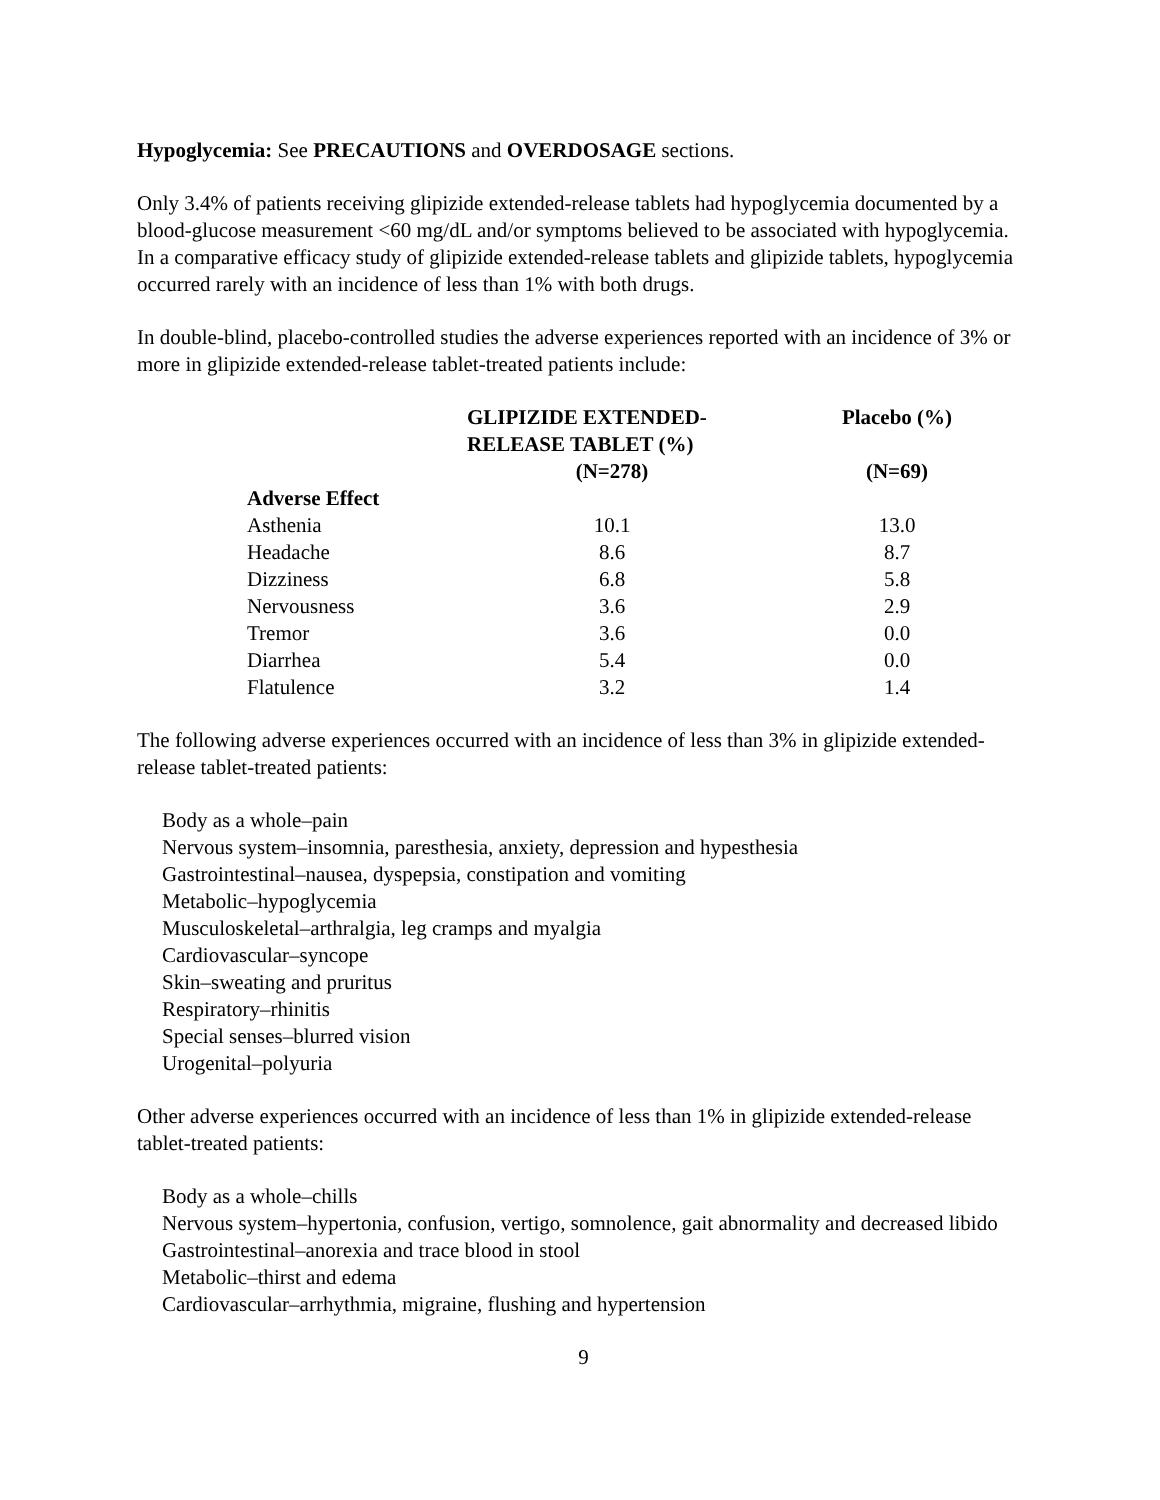Hypoglycemia: See PRECAUTIONS and OVERDOSAGE sections.
Only 3.4% of patients receiving glipizide extended-release tablets had hypoglycemia documented by a blood-glucose measurement <60 mg/dL and/or symptoms believed to be associated with hypoglycemia. In a comparative efficacy study of glipizide extended-release tablets and glipizide tablets, hypoglycemia occurred rarely with an incidence of less than 1% with both drugs.
In double-blind, placebo-controlled studies the adverse experiences reported with an incidence of 3% or more in glipizide extended-release tablet-treated patients include:
| | GLIPIZIDE EXTENDED- RELEASE TABLET (%) | Placebo (%) |
| --- | --- | --- |
| | (N=278) | (N=69) |
| Adverse Effect | | |
| Asthenia | 10.1 | 13.0 |
| Headache | 8.6 | 8.7 |
| Dizziness | 6.8 | 5.8 |
| Nervousness | 3.6 | 2.9 |
| Tremor | 3.6 | 0.0 |
| Diarrhea | 5.4 | 0.0 |
| Flatulence | 3.2 | 1.4 |
The following adverse experiences occurred with an incidence of less than 3% in glipizide extended-release tablet-treated patients:
Body as a whole–pain
Nervous system–insomnia, paresthesia, anxiety, depression and hypesthesia
Gastrointestinal–nausea, dyspepsia, constipation and vomiting
Metabolic–hypoglycemia
Musculoskeletal–arthralgia, leg cramps and myalgia
Cardiovascular–syncope
Skin–sweating and pruritus
Respiratory–rhinitis
Special senses–blurred vision
Urogenital–polyuria
Other adverse experiences occurred with an incidence of less than 1% in glipizide extended-release tablet-treated patients:
Body as a whole–chills
Nervous system–hypertonia, confusion, vertigo, somnolence, gait abnormality and decreased libido
Gastrointestinal–anorexia and trace blood in stool
Metabolic–thirst and edema
Cardiovascular–arrhythmia, migraine, flushing and hypertension
9